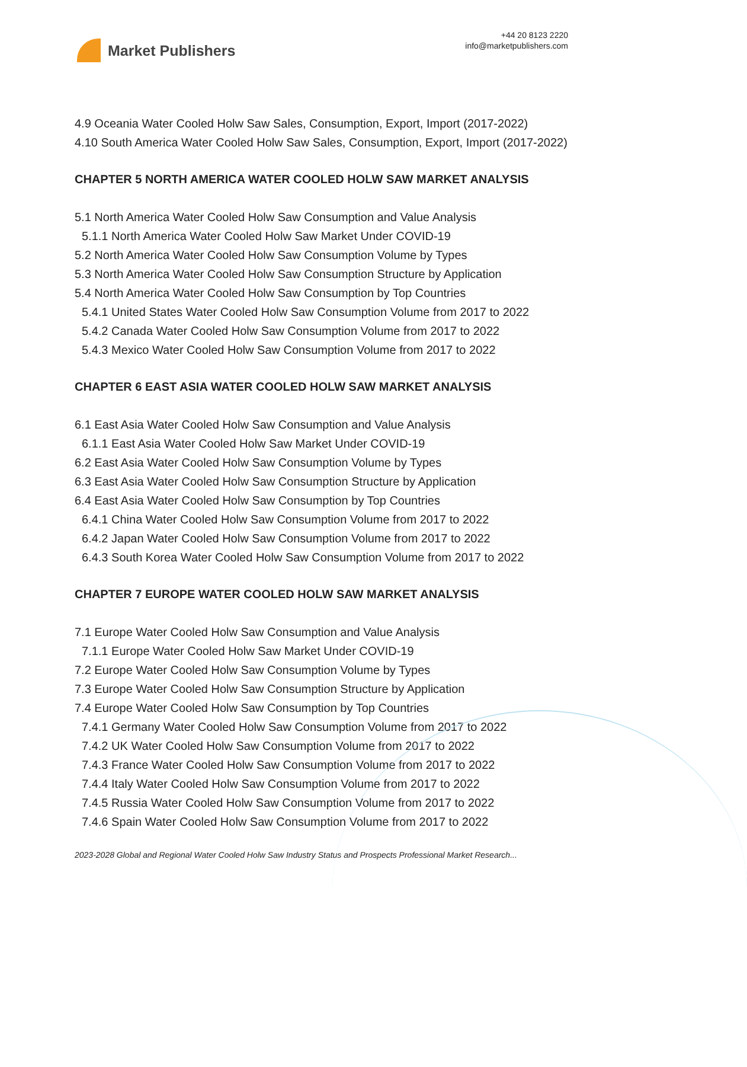Market Publishers
+44 20 8123 2220
info@marketpublishers.com
4.9 Oceania Water Cooled Holw Saw Sales, Consumption, Export, Import (2017-2022)
4.10 South America Water Cooled Holw Saw Sales, Consumption, Export, Import (2017-2022)
CHAPTER 5 NORTH AMERICA WATER COOLED HOLW SAW MARKET ANALYSIS
5.1 North America Water Cooled Holw Saw Consumption and Value Analysis
5.1.1 North America Water Cooled Holw Saw Market Under COVID-19
5.2 North America Water Cooled Holw Saw Consumption Volume by Types
5.3 North America Water Cooled Holw Saw Consumption Structure by Application
5.4 North America Water Cooled Holw Saw Consumption by Top Countries
5.4.1 United States Water Cooled Holw Saw Consumption Volume from 2017 to 2022
5.4.2 Canada Water Cooled Holw Saw Consumption Volume from 2017 to 2022
5.4.3 Mexico Water Cooled Holw Saw Consumption Volume from 2017 to 2022
CHAPTER 6 EAST ASIA WATER COOLED HOLW SAW MARKET ANALYSIS
6.1 East Asia Water Cooled Holw Saw Consumption and Value Analysis
6.1.1 East Asia Water Cooled Holw Saw Market Under COVID-19
6.2 East Asia Water Cooled Holw Saw Consumption Volume by Types
6.3 East Asia Water Cooled Holw Saw Consumption Structure by Application
6.4 East Asia Water Cooled Holw Saw Consumption by Top Countries
6.4.1 China Water Cooled Holw Saw Consumption Volume from 2017 to 2022
6.4.2 Japan Water Cooled Holw Saw Consumption Volume from 2017 to 2022
6.4.3 South Korea Water Cooled Holw Saw Consumption Volume from 2017 to 2022
CHAPTER 7 EUROPE WATER COOLED HOLW SAW MARKET ANALYSIS
7.1 Europe Water Cooled Holw Saw Consumption and Value Analysis
7.1.1 Europe Water Cooled Holw Saw Market Under COVID-19
7.2 Europe Water Cooled Holw Saw Consumption Volume by Types
7.3 Europe Water Cooled Holw Saw Consumption Structure by Application
7.4 Europe Water Cooled Holw Saw Consumption by Top Countries
7.4.1 Germany Water Cooled Holw Saw Consumption Volume from 2017 to 2022
7.4.2 UK Water Cooled Holw Saw Consumption Volume from 2017 to 2022
7.4.3 France Water Cooled Holw Saw Consumption Volume from 2017 to 2022
7.4.4 Italy Water Cooled Holw Saw Consumption Volume from 2017 to 2022
7.4.5 Russia Water Cooled Holw Saw Consumption Volume from 2017 to 2022
7.4.6 Spain Water Cooled Holw Saw Consumption Volume from 2017 to 2022
2023-2028 Global and Regional Water Cooled Holw Saw Industry Status and Prospects Professional Market Research...